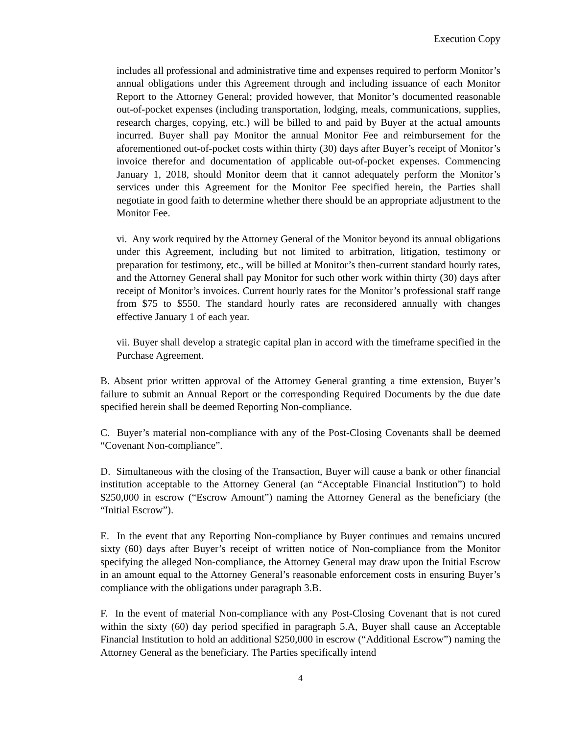Execution Copy
includes all professional and administrative time and expenses required to perform Monitor’s annual obligations under this Agreement through and including issuance of each Monitor Report to the Attorney General; provided however, that Monitor’s documented reasonable out-of-pocket expenses (including transportation, lodging, meals, communications, supplies, research charges, copying, etc.) will be billed to and paid by Buyer at the actual amounts incurred. Buyer shall pay Monitor the annual Monitor Fee and reimbursement for the aforementioned out-of-pocket costs within thirty (30) days after Buyer’s receipt of Monitor’s invoice therefor and documentation of applicable out-of-pocket expenses. Commencing January 1, 2018, should Monitor deem that it cannot adequately perform the Monitor’s services under this Agreement for the Monitor Fee specified herein, the Parties shall negotiate in good faith to determine whether there should be an appropriate adjustment to the Monitor Fee.
vi. Any work required by the Attorney General of the Monitor beyond its annual obligations under this Agreement, including but not limited to arbitration, litigation, testimony or preparation for testimony, etc., will be billed at Monitor’s then-current standard hourly rates, and the Attorney General shall pay Monitor for such other work within thirty (30) days after receipt of Monitor’s invoices. Current hourly rates for the Monitor’s professional staff range from $75 to $550. The standard hourly rates are reconsidered annually with changes effective January 1 of each year.
vii. Buyer shall develop a strategic capital plan in accord with the timeframe specified in the Purchase Agreement.
B. Absent prior written approval of the Attorney General granting a time extension, Buyer’s failure to submit an Annual Report or the corresponding Required Documents by the due date specified herein shall be deemed Reporting Non-compliance.
C. Buyer’s material non-compliance with any of the Post-Closing Covenants shall be deemed “Covenant Non-compliance”.
D. Simultaneous with the closing of the Transaction, Buyer will cause a bank or other financial institution acceptable to the Attorney General (an “Acceptable Financial Institution”) to hold $250,000 in escrow (“Escrow Amount”) naming the Attorney General as the beneficiary (the “Initial Escrow”).
E. In the event that any Reporting Non-compliance by Buyer continues and remains uncured sixty (60) days after Buyer’s receipt of written notice of Non-compliance from the Monitor specifying the alleged Non-compliance, the Attorney General may draw upon the Initial Escrow in an amount equal to the Attorney General’s reasonable enforcement costs in ensuring Buyer’s compliance with the obligations under paragraph 3.B.
F. In the event of material Non-compliance with any Post-Closing Covenant that is not cured within the sixty (60) day period specified in paragraph 5.A, Buyer shall cause an Acceptable Financial Institution to hold an additional $250,000 in escrow (“Additional Escrow”) naming the Attorney General as the beneficiary. The Parties specifically intend
4